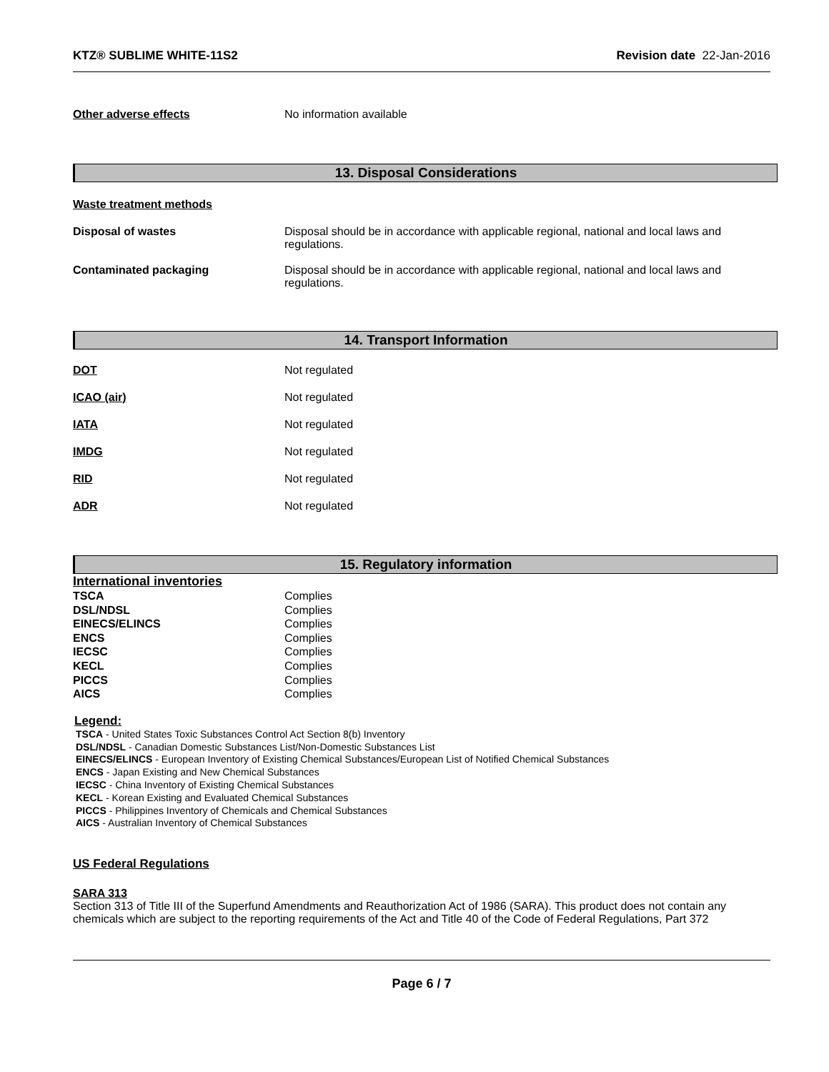KTZ® SUBLIME WHITE-11S2 Revision date 22-Jan-2016
Other adverse effects No information available
13. Disposal Considerations
Waste treatment methods
Disposal of wastes Disposal should be in accordance with applicable regional, national and local laws and
regulations.
Contaminated packaging Disposal should be in accordance with applicable regional, national and local laws and
regulations.
14. Transport Information
DOT Not regulated
ICAO (air) Not regulated
IATA Not regulated
IMDG Not regulated
RID Not regulated
ADR Not regulated
15. Regulatory information
International inventories
| TSCA | Complies |
| DSL/NDSL | Complies |
| EINECS/ELINCS | Complies |
| ENCS | Complies |
| IECSC | Complies |
| KECL | Complies |
| PICCS | Complies |
| AICS | Complies |
Legend:
TSCA - United States Toxic Substances Control Act Section 8(b) Inventory
DSL/NDSL - Canadian Domestic Substances List/Non-Domestic Substances List
EINECS/ELINCS - European Inventory of Existing Chemical Substances/European List of Notified Chemical Substances
ENCS - Japan Existing and New Chemical Substances
IECSC - China Inventory of Existing Chemical Substances
KECL - Korean Existing and Evaluated Chemical Substances
PICCS - Philippines Inventory of Chemicals and Chemical Substances
AICS - Australian Inventory of Chemical Substances
US Federal Regulations
SARA 313
Section 313 of Title III of the Superfund Amendments and Reauthorization Act of 1986 (SARA). This product does not contain any chemicals which are subject to the reporting requirements of the Act and Title 40 of the Code of Federal Regulations, Part 372
Page 6 / 7